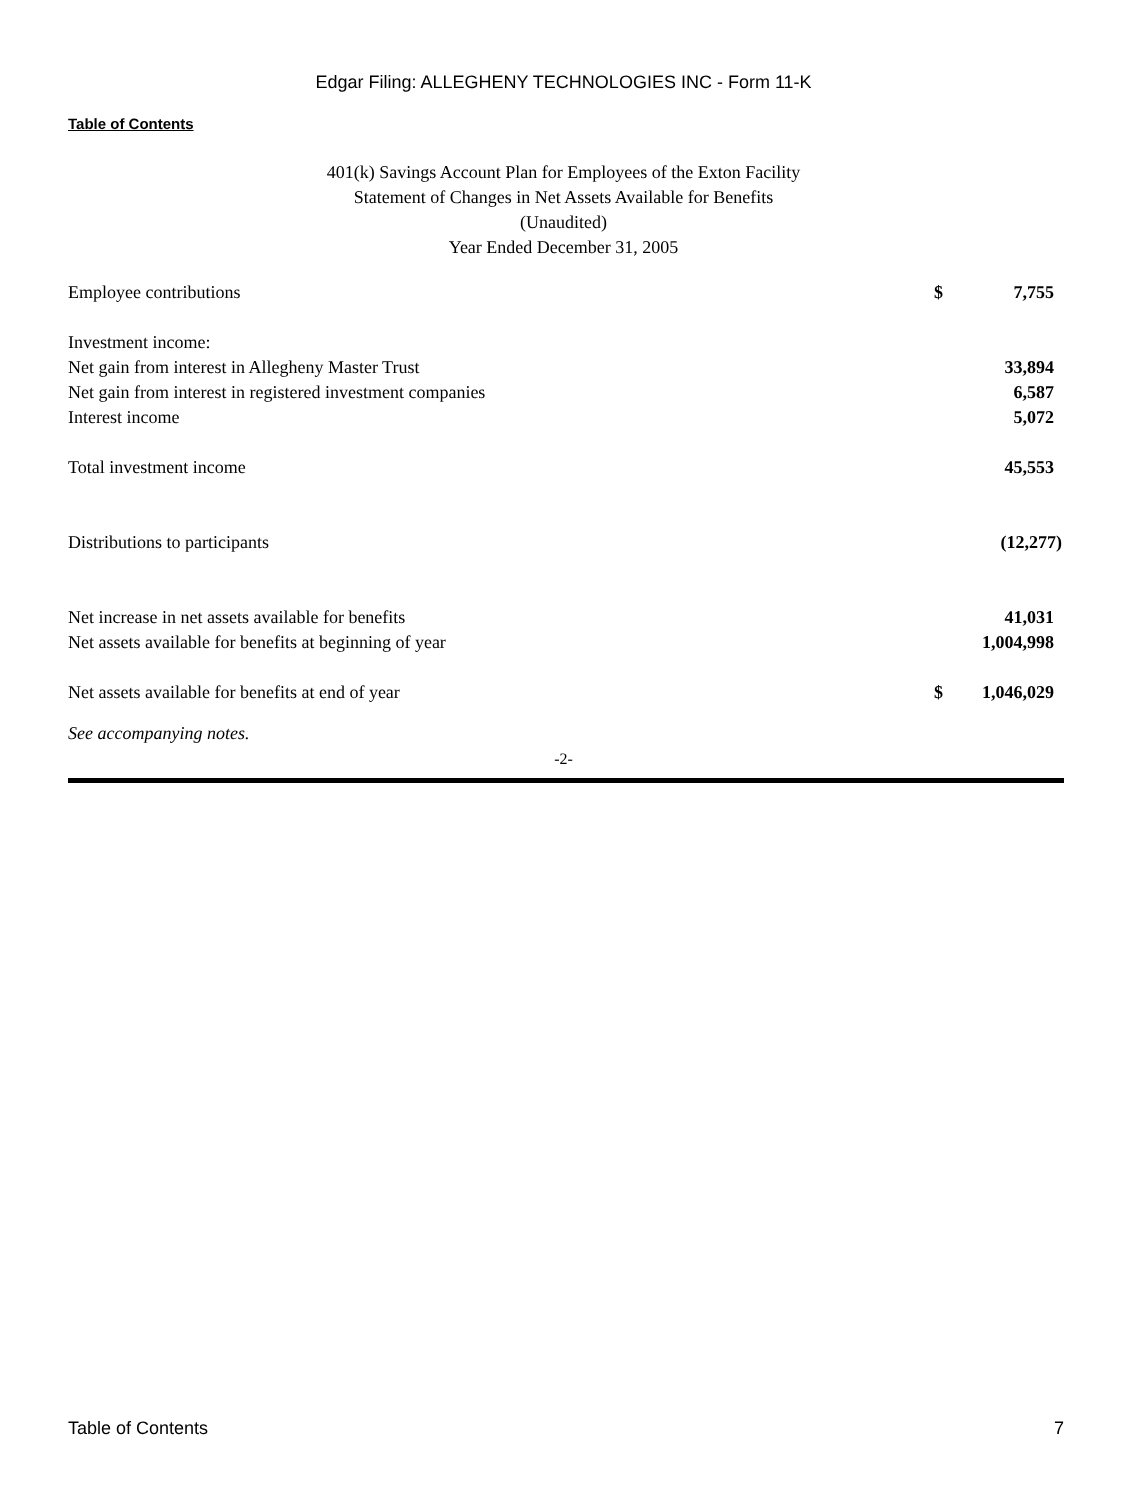Edgar Filing: ALLEGHENY TECHNOLOGIES INC - Form 11-K
Table of Contents
401(k) Savings Account Plan for Employees of the Exton Facility
Statement of Changes in Net Assets Available for Benefits
(Unaudited)
Year Ended December 31, 2005
| Employee contributions | $ | 7,755 |
| Investment income: | | |
| Net gain from interest in Allegheny Master Trust | | 33,894 |
| Net gain from interest in registered investment companies | | 6,587 |
| Interest income | | 5,072 |
| Total investment income | | 45,553 |
| Distributions to participants | | (12,277) |
| Net increase in net assets available for benefits | | 41,031 |
| Net assets available for benefits at beginning of year | | 1,004,998 |
| Net assets available for benefits at end of year | $ | 1,046,029 |
See accompanying notes.
-2-
Table of Contents 7